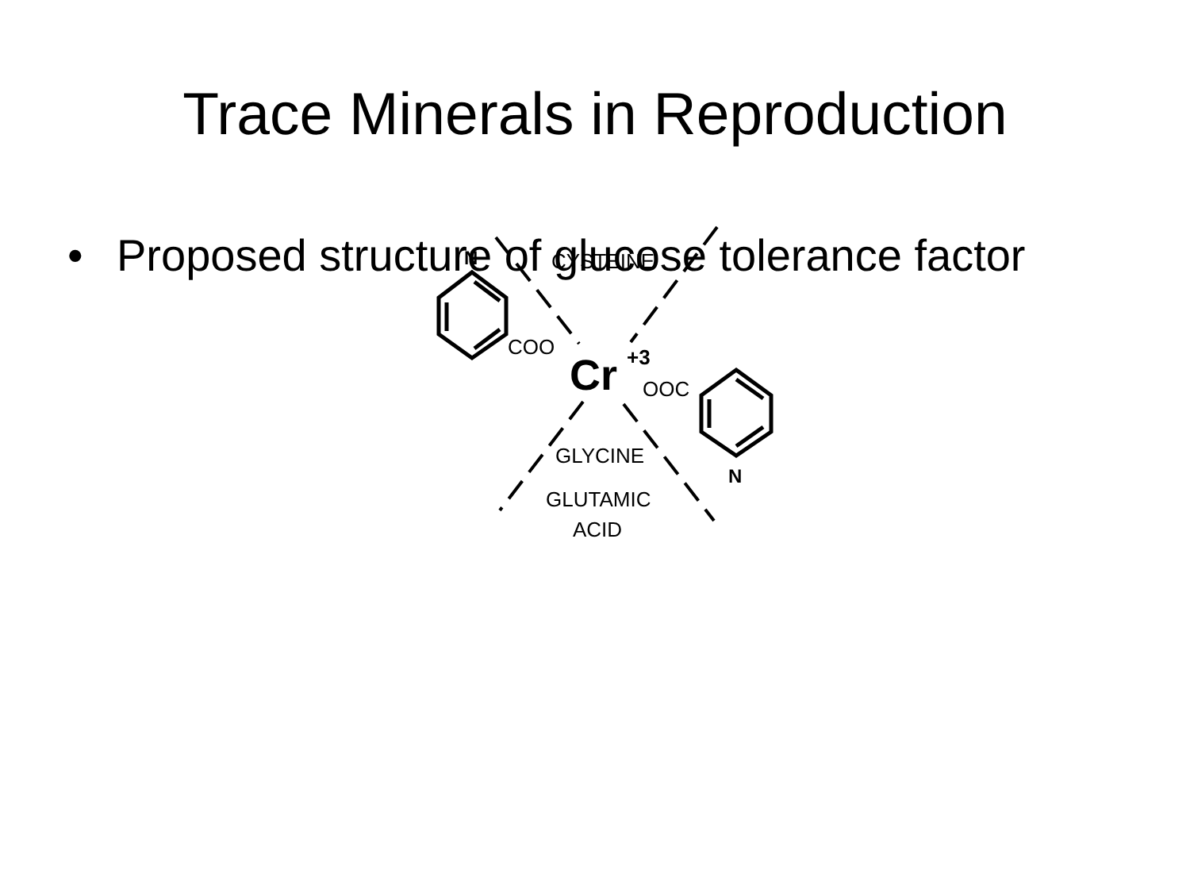Trace Minerals in Reproduction
• Proposed structure of glucose tolerance factor
N
CYSTEINE
COO
Cr
+3
OOC
GLYCINE
N
GLUTAMIC
ACID